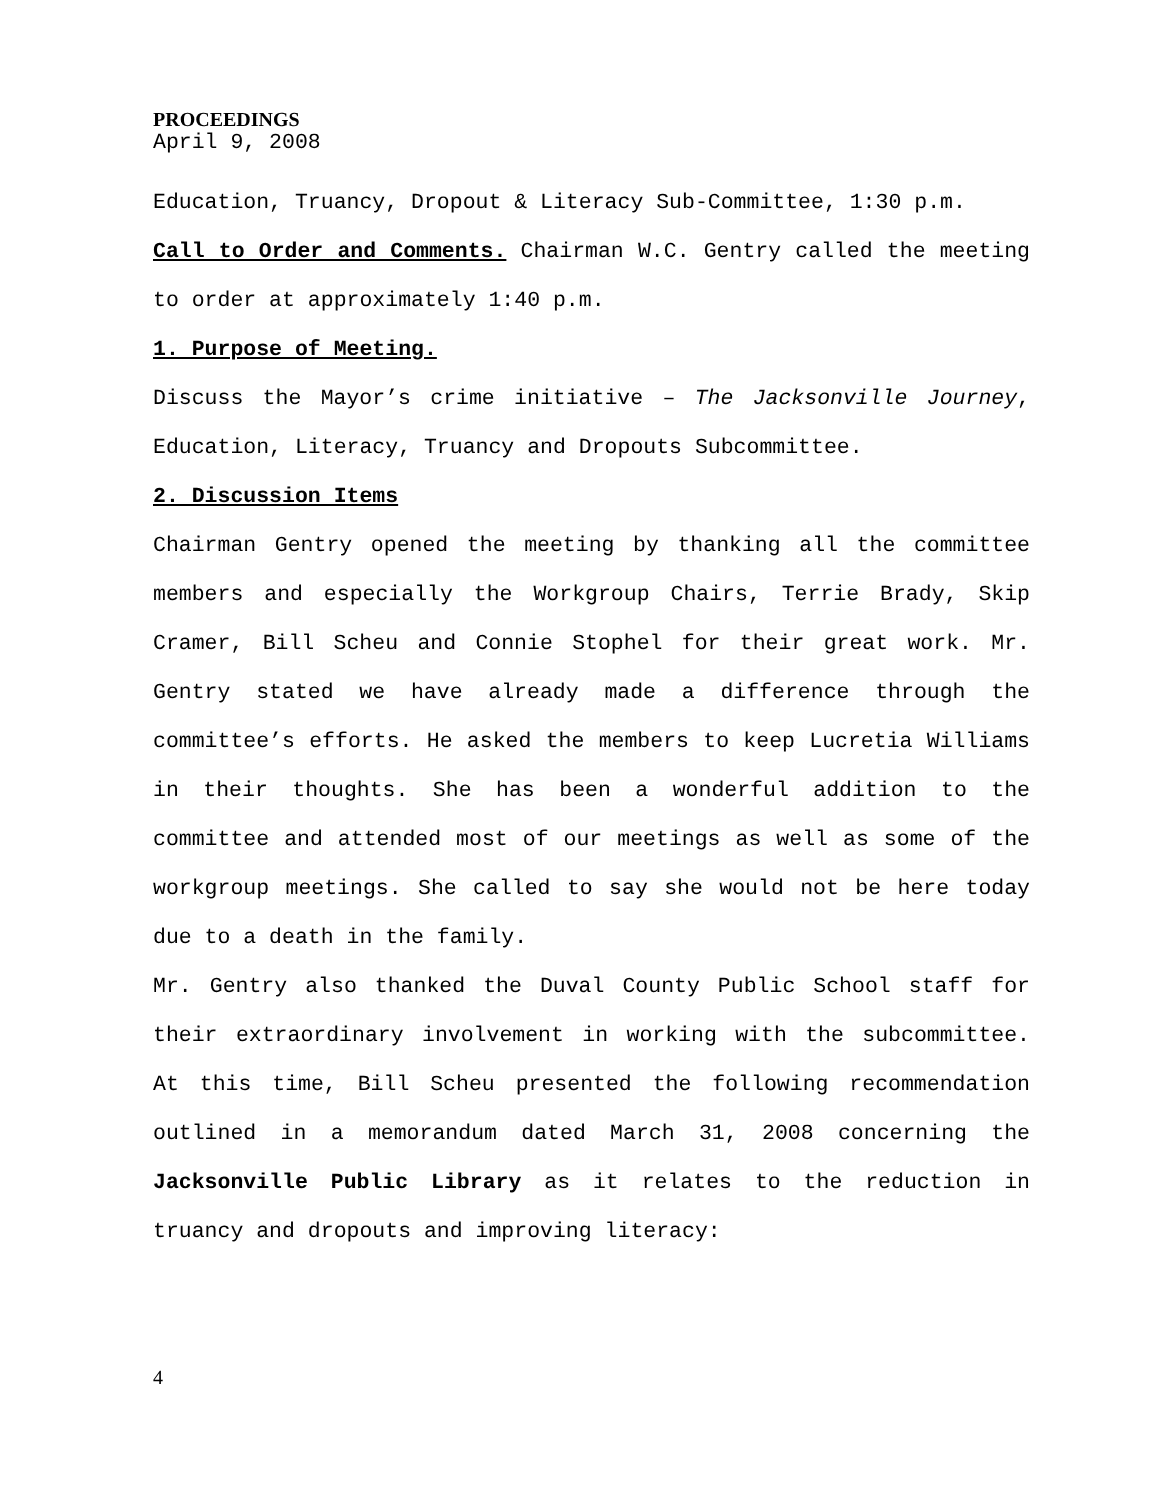PROCEEDINGS
April 9, 2008
Education, Truancy, Dropout & Literacy Sub-Committee, 1:30 p.m.
Call to Order and Comments. Chairman W.C. Gentry called the meeting to order at approximately 1:40 p.m.
1. Purpose of Meeting.
Discuss the Mayor’s crime initiative – The Jacksonville Journey, Education, Literacy, Truancy and Dropouts Subcommittee.
2. Discussion Items
Chairman Gentry opened the meeting by thanking all the committee members and especially the Workgroup Chairs, Terrie Brady, Skip Cramer, Bill Scheu and Connie Stophel for their great work. Mr. Gentry stated we have already made a difference through the committee’s efforts. He asked the members to keep Lucretia Williams in their thoughts. She has been a wonderful addition to the committee and attended most of our meetings as well as some of the workgroup meetings. She called to say she would not be here today due to a death in the family.
Mr. Gentry also thanked the Duval County Public School staff for their extraordinary involvement in working with the subcommittee. At this time, Bill Scheu presented the following recommendation outlined in a memorandum dated March 31, 2008 concerning the Jacksonville Public Library as it relates to the reduction in truancy and dropouts and improving literacy:
4